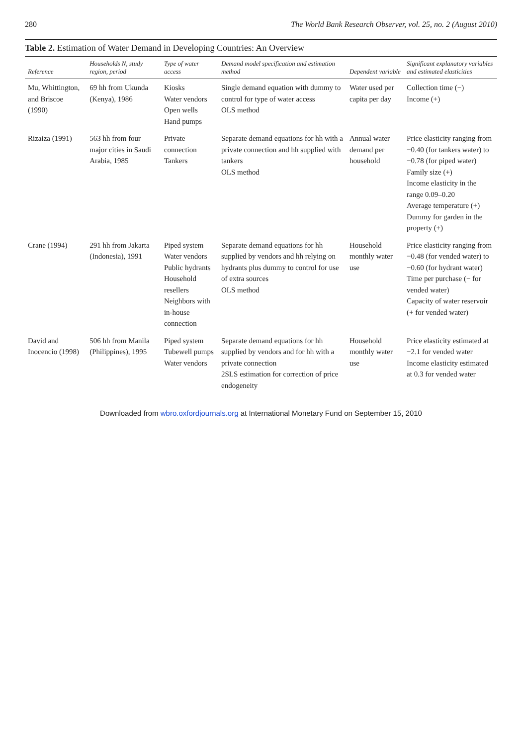280 The World Bank Research Observer, vol. 25, no. 2 (August 2010)
Table 2. Estimation of Water Demand in Developing Countries: An Overview
| Reference | Households N, study region, period | Type of water access | Demand model specification and estimation method | Dependent variable | Significant explanatory variables and estimated elasticities |
| --- | --- | --- | --- | --- | --- |
| Mu, Whittington, and Briscoe (1990) | 69 hh from Ukunda (Kenya), 1986 | Kiosks Water vendors Open wells Hand pumps | Single demand equation with dummy to control for type of water access OLS method | Water used per capita per day | Collection time (−) Income (+) |
| Rizaiza (1991) | 563 hh from four major cities in Saudi Arabia, 1985 | Private connection Tankers | Separate demand equations for hh with a private connection and hh supplied with tankers OLS method | Annual water demand per household | Price elasticity ranging from −0.40 (for tankers water) to −0.78 (for piped water) Family size (+) Income elasticity in the range 0.09–0.20 Average temperature (+) Dummy for garden in the property (+) |
| Crane (1994) | 291 hh from Jakarta (Indonesia), 1991 | Piped system Water vendors Public hydrants Household resellers Neighbors with in-house connection | Separate demand equations for hh supplied by vendors and hh relying on hydrants plus dummy to control for use of extra sources OLS method | Household monthly water use | Price elasticity ranging from −0.48 (for vended water) to −0.60 (for hydrant water) Time per purchase (− for vended water) Capacity of water reservoir (+ for vended water) |
| David and Inocencio (1998) | 506 hh from Manila (Philippines), 1995 | Piped system Tubewell pumps Water vendors | Separate demand equations for hh supplied by vendors and for hh with a private connection 2SLS estimation for correction of price endogeneity | Household monthly water use | Price elasticity estimated at −2.1 for vended water Income elasticity estimated at 0.3 for vended water |
Downloaded from wbro.oxfordjournals.org at International Monetary Fund on September 15, 2010